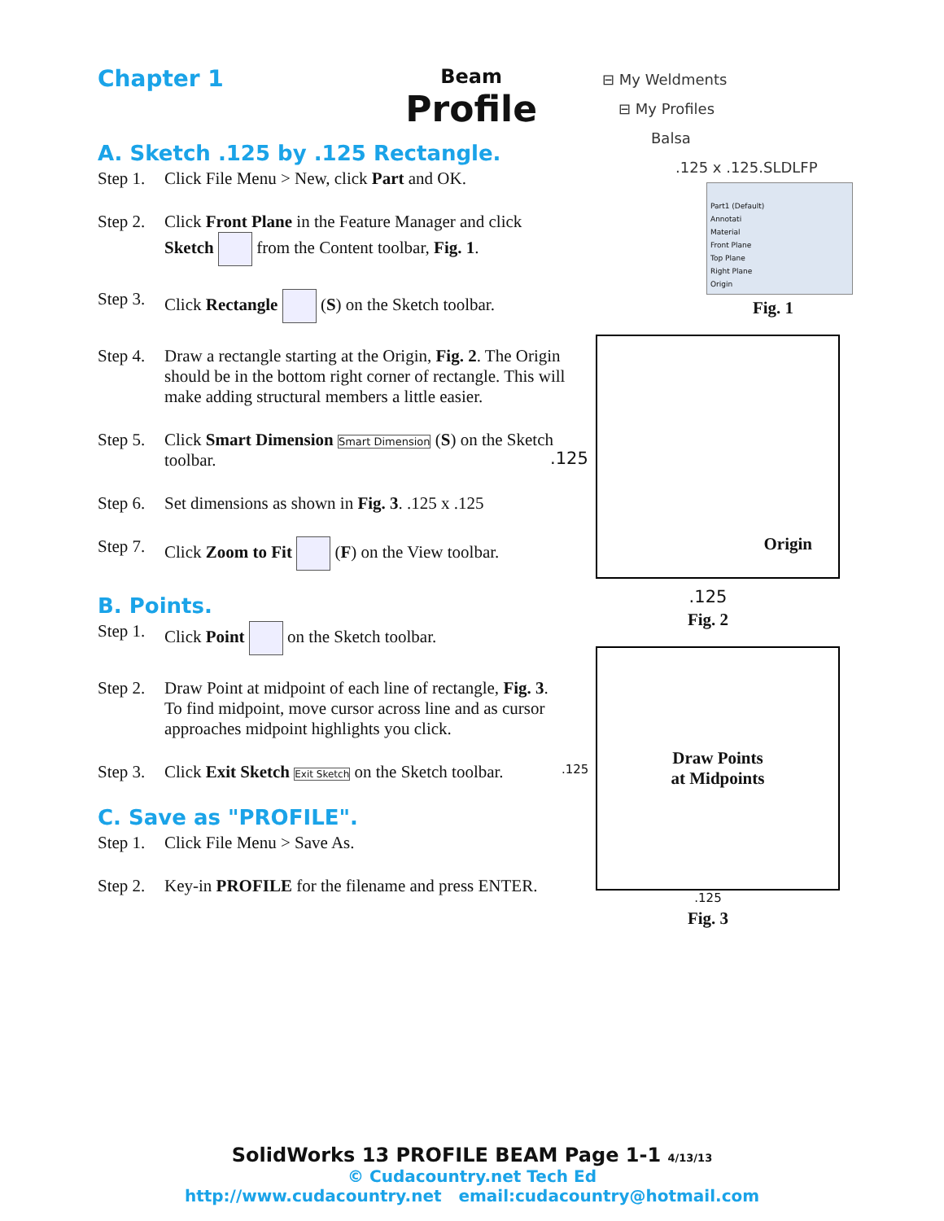Chapter 1
Beam
Profile
A. Sketch .125 by .125 Rectangle.
Step 1. Click File Menu > New, click Part and OK.
Step 2. Click Front Plane in the Feature Manager and click Sketch from the Content toolbar, Fig. 1.
Step 3. Click Rectangle (S) on the Sketch toolbar.
Step 4. Draw a rectangle starting at the Origin, Fig. 2. The Origin should be in the bottom right corner of rectangle. This will make adding structural members a little easier.
Step 5. Click Smart Dimension Smart Dimension (S) on the Sketch toolbar.
Step 6. Set dimensions as shown in Fig. 3. .125 x .125
Step 7. Click Zoom to Fit (F) on the View toolbar.
B. Points.
Step 1. Click Point on the Sketch toolbar.
Step 2. Draw Point at midpoint of each line of rectangle, Fig. 3. To find midpoint, move cursor across line and as cursor approaches midpoint highlights you click.
Step 3. Click Exit Sketch Exit Sketch on the Sketch toolbar.
C. Save as "PROFILE".
Step 1. Click File Menu > Save As.
Step 2. Key-in PROFILE for the filename and press ENTER.
⊟ My Weldments
⊟ My Profiles
Balsa
.125 x .125.SLDLFP
Part1 (Default)
Annotati
Material
Front Plane
Top Plane
Right Plane
Origin
Fig. 1
.125
Origin
.125
Fig. 2
.125
Draw Points
at Midpoints
.125
Fig. 3
SolidWorks 13 PROFILE BEAM Page 1-1 4/13/13
© Cudacountry.net Tech Ed
http://www.cudacountry.net email:cudacountry@hotmail.com